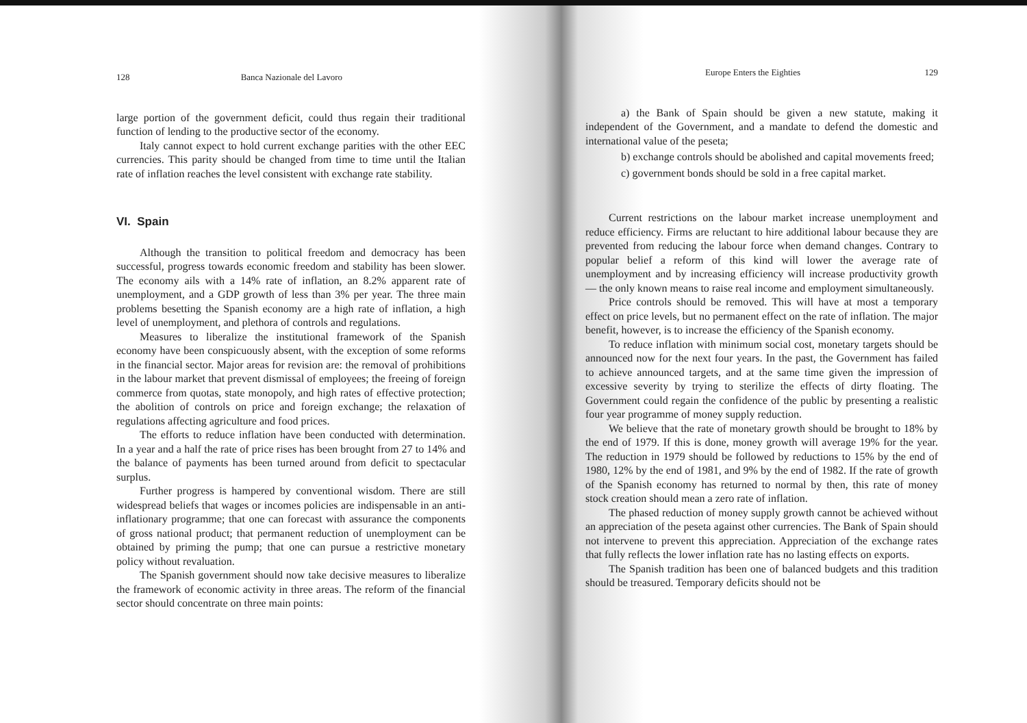128 Banca Nazionale del Lavoro
large portion of the government deficit, could thus regain their traditional function of lending to the productive sector of the economy.
Italy cannot expect to hold current exchange parities with the other EEC currencies. This parity should be changed from time to time until the Italian rate of inflation reaches the level consistent with exchange rate stability.
VI. Spain
Although the transition to political freedom and democracy has been successful, progress towards economic freedom and stability has been slower. The economy ails with a 14% rate of inflation, an 8.2% apparent rate of unemployment, and a GDP growth of less than 3% per year. The three main problems besetting the Spanish economy are a high rate of inflation, a high level of unemployment, and plethora of controls and regulations.
Measures to liberalize the institutional framework of the Spanish economy have been conspicuously absent, with the exception of some reforms in the financial sector. Major areas for revision are: the removal of prohibitions in the labour market that prevent dismissal of employees; the freeing of foreign commerce from quotas, state monopoly, and high rates of effective protection; the abolition of controls on price and foreign exchange; the relaxation of regulations affecting agriculture and food prices.
The efforts to reduce inflation have been conducted with determination. In a year and a half the rate of price rises has been brought from 27 to 14% and the balance of payments has been turned around from deficit to spectacular surplus.
Further progress is hampered by conventional wisdom. There are still widespread beliefs that wages or incomes policies are indispensable in an anti-inflationary programme; that one can forecast with assurance the components of gross national product; that permanent reduction of unemployment can be obtained by priming the pump; that one can pursue a restrictive monetary policy without revaluation.
The Spanish government should now take decisive measures to liberalize the framework of economic activity in three areas. The reform of the financial sector should concentrate on three main points:
Europe Enters the Eighties 129
a) the Bank of Spain should be given a new statute, making it independent of the Government, and a mandate to defend the domestic and international value of the peseta;
b) exchange controls should be abolished and capital movements freed;
c) government bonds should be sold in a free capital market.
Current restrictions on the labour market increase unemployment and reduce efficiency. Firms are reluctant to hire additional labour because they are prevented from reducing the labour force when demand changes. Contrary to popular belief a reform of this kind will lower the average rate of unemployment and by increasing efficiency will increase productivity growth — the only known means to raise real income and employment simultaneously.
Price controls should be removed. This will have at most a temporary effect on price levels, but no permanent effect on the rate of inflation. The major benefit, however, is to increase the efficiency of the Spanish economy.
To reduce inflation with minimum social cost, monetary targets should be announced now for the next four years. In the past, the Government has failed to achieve announced targets, and at the same time given the impression of excessive severity by trying to sterilize the effects of dirty floating. The Government could regain the confidence of the public by presenting a realistic four year programme of money supply reduction.
We believe that the rate of monetary growth should be brought to 18% by the end of 1979. If this is done, money growth will average 19% for the year. The reduction in 1979 should be followed by reductions to 15% by the end of 1980, 12% by the end of 1981, and 9% by the end of 1982. If the rate of growth of the Spanish economy has returned to normal by then, this rate of money stock creation should mean a zero rate of inflation.
The phased reduction of money supply growth cannot be achieved without an appreciation of the peseta against other currencies. The Bank of Spain should not intervene to prevent this appreciation. Appreciation of the exchange rates that fully reflects the lower inflation rate has no lasting effects on exports.
The Spanish tradition has been one of balanced budgets and this tradition should be treasured. Temporary deficits should not be